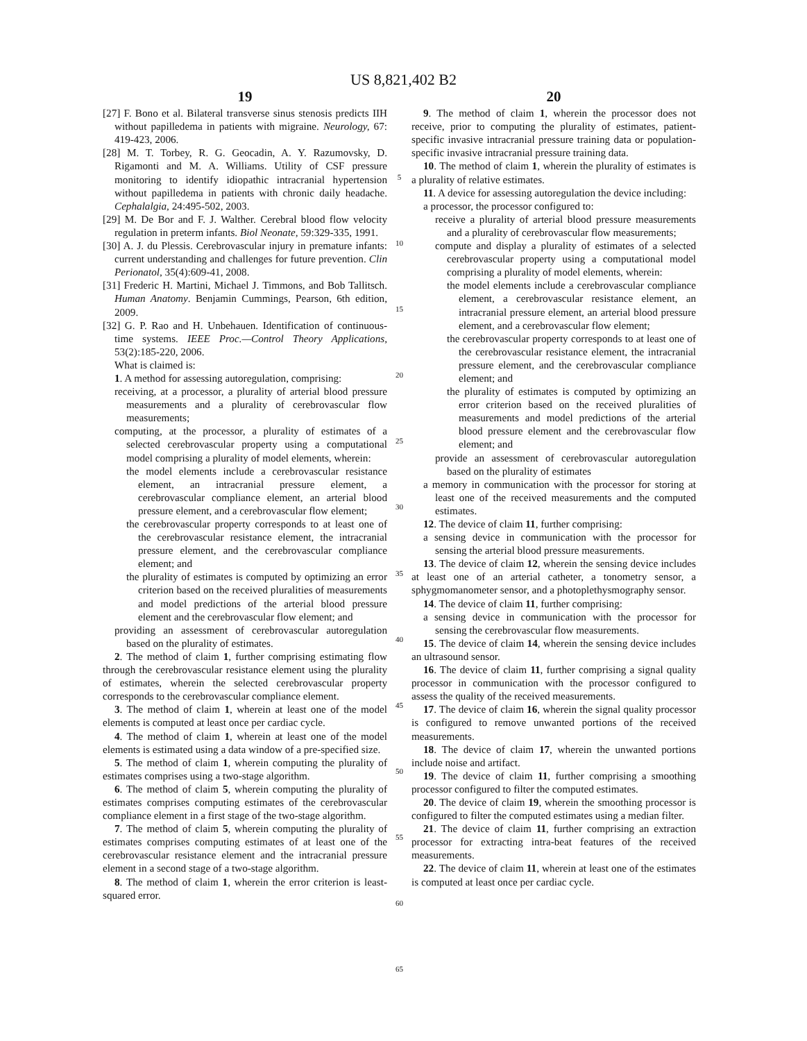US 8,821,402 B2
19
[27] F. Bono et al. Bilateral transverse sinus stenosis predicts IIH without papilledema in patients with migraine. Neurology, 67: 419-423, 2006.
[28] M. T. Torbey, R. G. Geocadin, A. Y. Razumovsky, D. Rigamonti and M. A. Williams. Utility of CSF pressure monitoring to identify idiopathic intracranial hypertension without papilledema in patients with chronic daily headache. Cephalalgia, 24:495-502, 2003.
[29] M. De Bor and F. J. Walther. Cerebral blood flow velocity regulation in preterm infants. Biol Neonate, 59:329-335, 1991.
[30] A. J. du Plessis. Cerebrovascular injury in premature infants: current understanding and challenges for future prevention. Clin Perionatol, 35(4):609-41, 2008.
[31] Frederic H. Martini, Michael J. Timmons, and Bob Tallitsch. Human Anatomy. Benjamin Cummings, Pearson, 6th edition, 2009.
[32] G. P. Rao and H. Unbehauen. Identification of continuous-time systems. IEEE Proc.—Control Theory Applications, 53(2):185-220, 2006.
What is claimed is:
1. A method for assessing autoregulation, comprising:
receiving, at a processor, a plurality of arterial blood pressure measurements and a plurality of cerebrovascular flow measurements;
computing, at the processor, a plurality of estimates of a selected cerebrovascular property using a computational model comprising a plurality of model elements, wherein:
the model elements include a cerebrovascular resistance element, an intracranial pressure element, a cerebrovascular compliance element, an arterial blood pressure element, and a cerebrovascular flow element;
the cerebrovascular property corresponds to at least one of the cerebrovascular resistance element, the intracranial pressure element, and the cerebrovascular compliance element; and
the plurality of estimates is computed by optimizing an error criterion based on the received pluralities of measurements and model predictions of the arterial blood pressure element and the cerebrovascular flow element; and
providing an assessment of cerebrovascular autoregulation based on the plurality of estimates.
2. The method of claim 1, further comprising estimating flow through the cerebrovascular resistance element using the plurality of estimates, wherein the selected cerebrovascular property corresponds to the cerebrovascular compliance element.
3. The method of claim 1, wherein at least one of the model elements is computed at least once per cardiac cycle.
4. The method of claim 1, wherein at least one of the model elements is estimated using a data window of a pre-specified size.
5. The method of claim 1, wherein computing the plurality of estimates comprises using a two-stage algorithm.
6. The method of claim 5, wherein computing the plurality of estimates comprises computing estimates of the cerebrovascular compliance element in a first stage of the two-stage algorithm.
7. The method of claim 5, wherein computing the plurality of estimates comprises computing estimates of at least one of the cerebrovascular resistance element and the intracranial pressure element in a second stage of a two-stage algorithm.
8. The method of claim 1, wherein the error criterion is least-squared error.
5
10
15
20
25
30
35
40
45
50
55
60
65
20
9. The method of claim 1, wherein the processor does not receive, prior to computing the plurality of estimates, patient-specific invasive intracranial pressure training data or population-specific invasive intracranial pressure training data.
10. The method of claim 1, wherein the plurality of estimates is a plurality of relative estimates.
11. A device for assessing autoregulation the device including:
a processor, the processor configured to:
receive a plurality of arterial blood pressure measurements and a plurality of cerebrovascular flow measurements;
compute and display a plurality of estimates of a selected cerebrovascular property using a computational model comprising a plurality of model elements, wherein:
the model elements include a cerebrovascular compliance element, a cerebrovascular resistance element, an intracranial pressure element, an arterial blood pressure element, and a cerebrovascular flow element;
the cerebrovascular property corresponds to at least one of the cerebrovascular resistance element, the intracranial pressure element, and the cerebrovascular compliance element; and
the plurality of estimates is computed by optimizing an error criterion based on the received pluralities of measurements and model predictions of the arterial blood pressure element and the cerebrovascular flow element; and
provide an assessment of cerebrovascular autoregulation based on the plurality of estimates
a memory in communication with the processor for storing at least one of the received measurements and the computed estimates.
12. The device of claim 11, further comprising:
a sensing device in communication with the processor for sensing the arterial blood pressure measurements.
13. The device of claim 12, wherein the sensing device includes at least one of an arterial catheter, a tonometry sensor, a sphygmomanometer sensor, and a photoplethysmography sensor.
14. The device of claim 11, further comprising:
a sensing device in communication with the processor for sensing the cerebrovascular flow measurements.
15. The device of claim 14, wherein the sensing device includes an ultrasound sensor.
16. The device of claim 11, further comprising a signal quality processor in communication with the processor configured to assess the quality of the received measurements.
17. The device of claim 16, wherein the signal quality processor is configured to remove unwanted portions of the received measurements.
18. The device of claim 17, wherein the unwanted portions include noise and artifact.
19. The device of claim 11, further comprising a smoothing processor configured to filter the computed estimates.
20. The device of claim 19, wherein the smoothing processor is configured to filter the computed estimates using a median filter.
21. The device of claim 11, further comprising an extraction processor for extracting intra-beat features of the received measurements.
22. The device of claim 11, wherein at least one of the estimates is computed at least once per cardiac cycle.